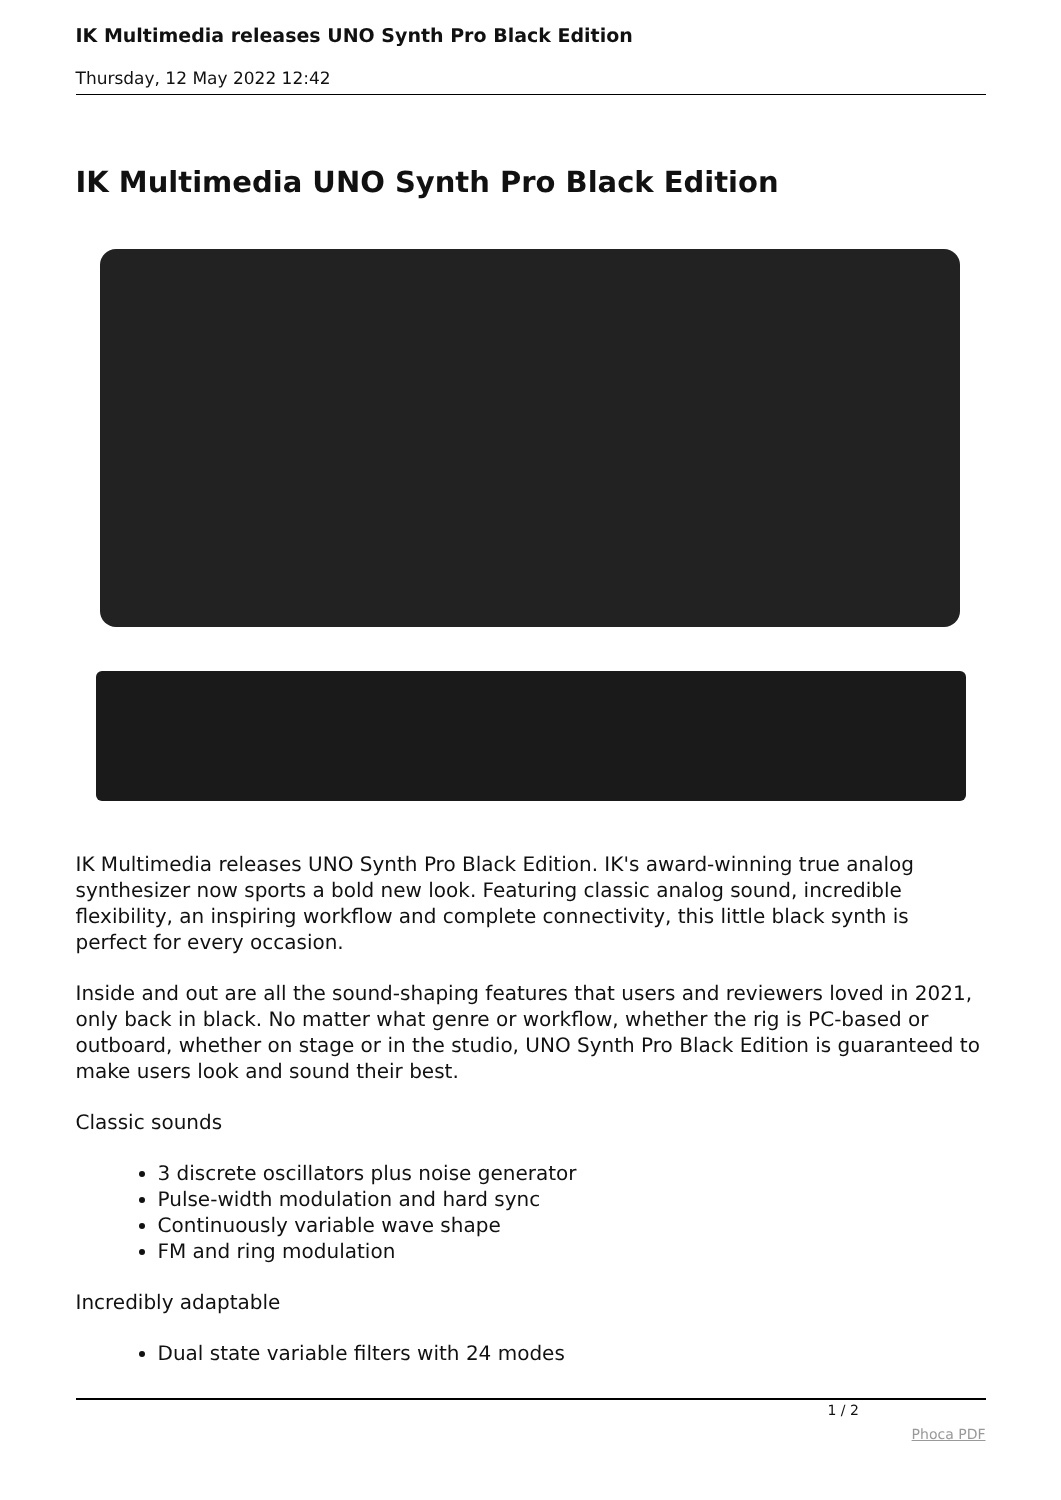IK Multimedia releases UNO Synth Pro Black Edition
Thursday, 12 May 2022 12:42
IK Multimedia UNO Synth Pro Black Edition
IK Multimedia releases UNO Synth Pro Black Edition. IK's award-winning true analog synthesizer now sports a bold new look. Featuring classic analog sound, incredible flexibility, an inspiring workflow and complete connectivity, this little black synth is perfect for every occasion.
Inside and out are all the sound-shaping features that users and reviewers loved in 2021, only back in black. No matter what genre or workflow, whether the rig is PC-based or outboard, whether on stage or in the studio, UNO Synth Pro Black Edition is guaranteed to make users look and sound their best.
Classic sounds
3 discrete oscillators plus noise generator
Pulse-width modulation and hard sync
Continuously variable wave shape
FM and ring modulation
Incredibly adaptable
Dual state variable filters with 24 modes
1 / 2
Phoca PDF